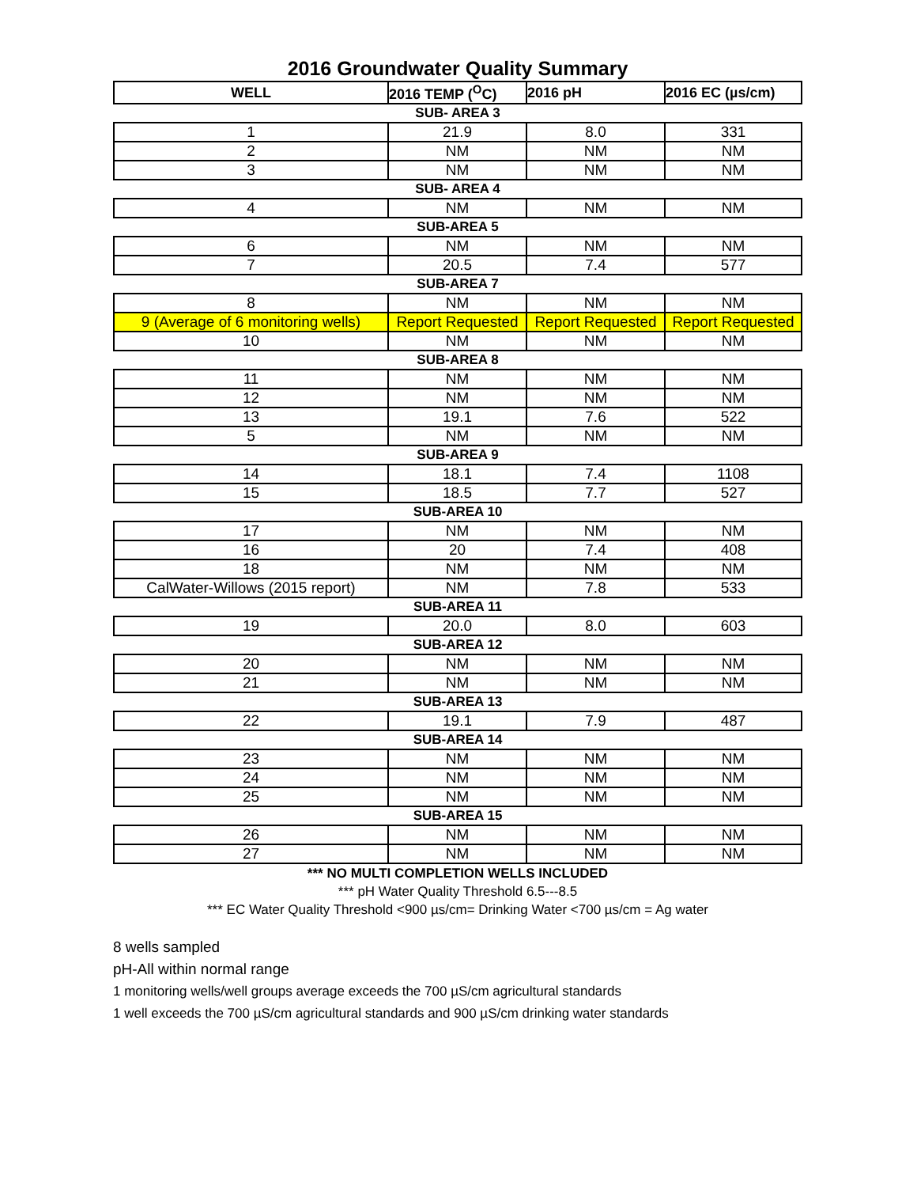2016 Groundwater Quality Summary
| WELL | 2016 TEMP (<sup>O</sup>C) | 2016 pH | 2016 EC (µs/cm) |
| --- | --- | --- | --- |
| SUB- AREA 3 | | | |
| 1 | 21.9 | 8.0 | 331 |
| 2 | NM | NM | NM |
| 3 | NM | NM | NM |
| SUB- AREA 4 | | | |
| 4 | NM | NM | NM |
| SUB-AREA 5 | | | |
| 6 | NM | NM | NM |
| 7 | 20.5 | 7.4 | 577 |
| SUB-AREA 7 | | | |
| 8 | NM | NM | NM |
| 9 (Average of 6 monitoring wells) | Report Requested | Report Requested | Report Requested |
| 10 | NM | NM | NM |
| SUB-AREA 8 | | | |
| 11 | NM | NM | NM |
| 12 | NM | NM | NM |
| 13 | 19.1 | 7.6 | 522 |
| 5 | NM | NM | NM |
| SUB-AREA 9 | | | |
| 14 | 18.1 | 7.4 | 1108 |
| 15 | 18.5 | 7.7 | 527 |
| SUB-AREA 10 | | | |
| 17 | NM | NM | NM |
| 16 | 20 | 7.4 | 408 |
| 18 | NM | NM | NM |
| CalWater-Willows (2015 report) | NM | 7.8 | 533 |
| SUB-AREA 11 | | | |
| 19 | 20.0 | 8.0 | 603 |
| SUB-AREA 12 | | | |
| 20 | NM | NM | NM |
| 21 | NM | NM | NM |
| SUB-AREA 13 | | | |
| 22 | 19.1 | 7.9 | 487 |
| SUB-AREA 14 | | | |
| 23 | NM | NM | NM |
| 24 | NM | NM | NM |
| 25 | NM | NM | NM |
| SUB-AREA 15 | | | |
| 26 | NM | NM | NM |
| 27 | NM | NM | NM |
*** NO MULTI COMPLETION WELLS INCLUDED
*** pH Water Quality Threshold 6.5---8.5
*** EC Water Quality Threshold <900 µs/cm= Drinking Water <700 µs/cm = Ag water
8 wells sampled
pH-All within normal range
1 monitoring wells/well groups average exceeds the 700 µS/cm agricultural standards
1 well exceeds the 700 µS/cm agricultural standards and 900 µS/cm drinking water standards